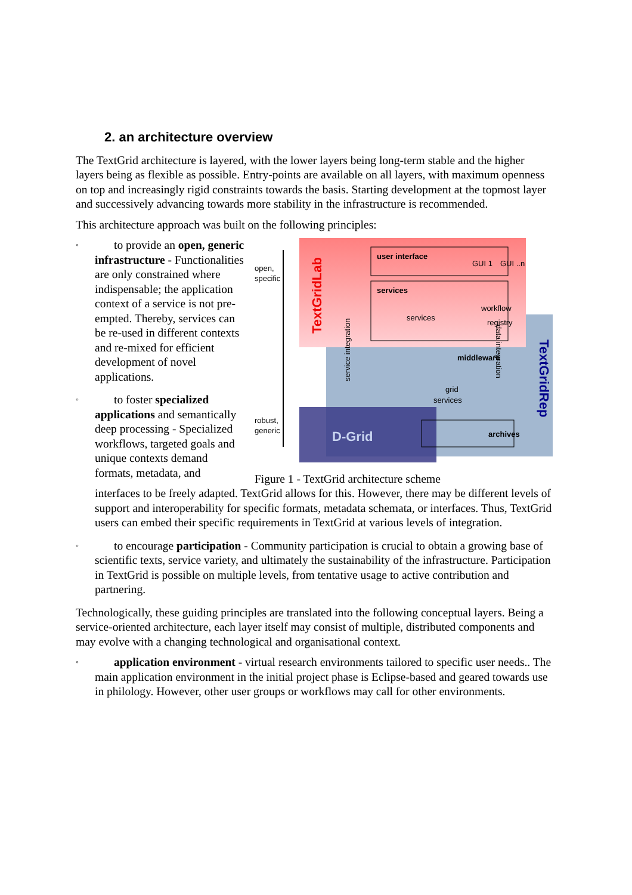2. an architecture overview
The TextGrid architecture is layered, with the lower layers being long-term stable and the higher layers being as flexible as possible. Entry-points are available on all layers, with maximum openness on top and increasingly rigid constraints towards the basis. Starting development at the topmost layer and successively advancing towards more stability in the infrastructure is recommended.
This architecture approach was built on the following principles:
◦ to provide an open, generic infrastructure - Functionalities are only constrained where indispensable; the application context of a service is not pre-empted. Thereby, services can be re-used in different contexts and re-mixed for efficient development of novel applications.
◦ to foster specialized applications and semantically deep processing - Specialized workflows, targeted goals and unique contexts demand formats, metadata, and
open,
specific
robust,
generic
TextGridLab
TextGridRep
user interface
GUI 1
GUI ..n
services
services
workflow
registry
middleware
grid
services
service integration
data integration
D-Grid
archives
Figure 1 - TextGrid architecture scheme
interfaces to be freely adapted. TextGrid allows for this. However, there may be different levels of support and interoperability for specific formats, metadata schemata, or interfaces. Thus, TextGrid users can embed their specific requirements in TextGrid at various levels of integration.
◦ to encourage participation - Community participation is crucial to obtain a growing base of scientific texts, service variety, and ultimately the sustainability of the infrastructure. Participation in TextGrid is possible on multiple levels, from tentative usage to active contribution and partnering.
Technologically, these guiding principles are translated into the following conceptual layers. Being a service-oriented architecture, each layer itself may consist of multiple, distributed components and may evolve with a changing technological and organisational context.
◦ application environment - virtual research environments tailored to specific user needs.. The main application environment in the initial project phase is Eclipse-based and geared towards use in philology. However, other user groups or workflows may call for other environments.